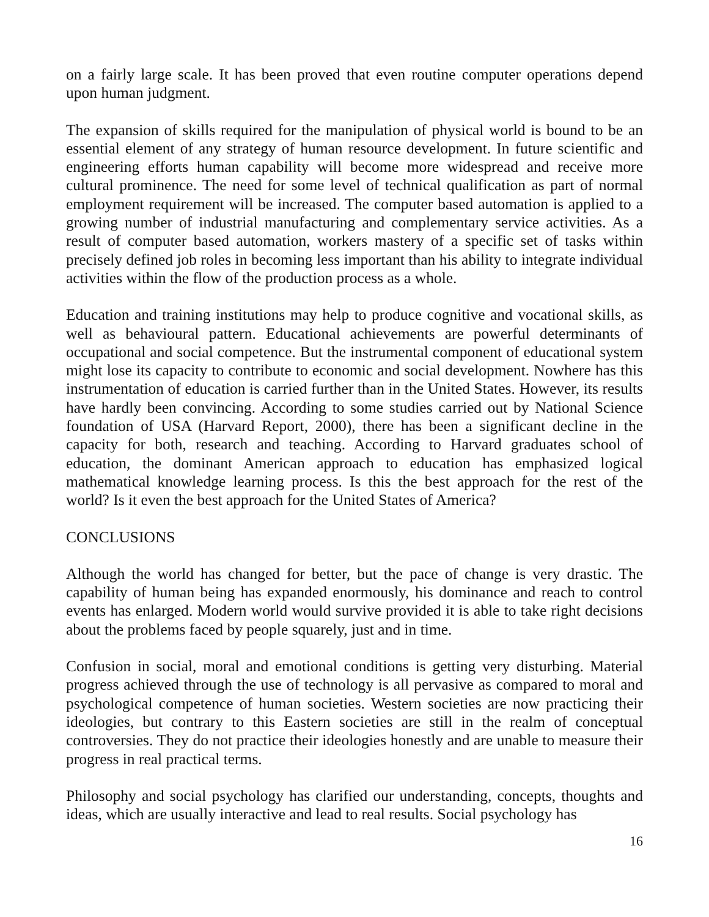on a fairly large scale. It has been proved that even routine computer operations depend upon human judgment.
The expansion of skills required for the manipulation of physical world is bound to be an essential element of any strategy of human resource development. In future scientific and engineering efforts human capability will become more widespread and receive more cultural prominence. The need for some level of technical qualification as part of normal employment requirement will be increased. The computer based automation is applied to a growing number of industrial manufacturing and complementary service activities. As a result of computer based automation, workers mastery of a specific set of tasks within precisely defined job roles in becoming less important than his ability to integrate individual activities within the flow of the production process as a whole.
Education and training institutions may help to produce cognitive and vocational skills, as well as behavioural pattern. Educational achievements are powerful determinants of occupational and social competence. But the instrumental component of educational system might lose its capacity to contribute to economic and social development. Nowhere has this instrumentation of education is carried further than in the United States. However, its results have hardly been convincing. According to some studies carried out by National Science foundation of USA (Harvard Report, 2000), there has been a significant decline in the capacity for both, research and teaching. According to Harvard graduates school of education, the dominant American approach to education has emphasized logical mathematical knowledge learning process. Is this the best approach for the rest of the world? Is it even the best approach for the United States of America?
CONCLUSIONS
Although the world has changed for better, but the pace of change is very drastic. The capability of human being has expanded enormously, his dominance and reach to control events has enlarged. Modern world would survive provided it is able to take right decisions about the problems faced by people squarely, just and in time.
Confusion in social, moral and emotional conditions is getting very disturbing. Material progress achieved through the use of technology is all pervasive as compared to moral and psychological competence of human societies. Western societies are now practicing their ideologies, but contrary to this Eastern societies are still in the realm of conceptual controversies. They do not practice their ideologies honestly and are unable to measure their progress in real practical terms.
Philosophy and social psychology has clarified our understanding, concepts, thoughts and ideas, which are usually interactive and lead to real results. Social psychology has
16